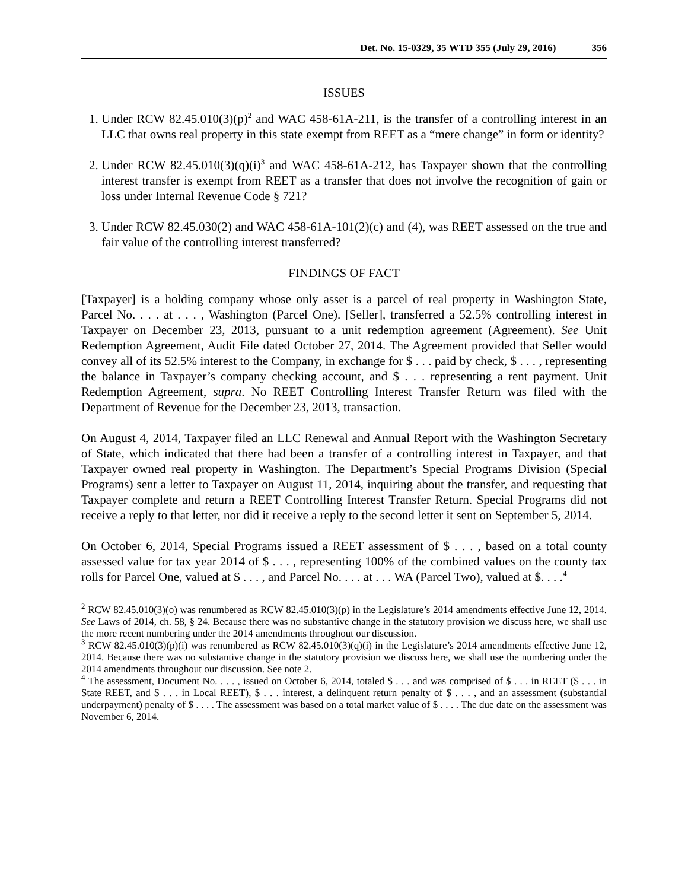Det. No. 15-0329, 35 WTD 355 (July 29, 2016) 356
ISSUES
1. Under RCW 82.45.010(3)(p)<sup>2</sup> and WAC 458-61A-211, is the transfer of a controlling interest in an LLC that owns real property in this state exempt from REET as a “mere change” in form or identity?
2. Under RCW 82.45.010(3)(q)(i)<sup>3</sup> and WAC 458-61A-212, has Taxpayer shown that the controlling interest transfer is exempt from REET as a transfer that does not involve the recognition of gain or loss under Internal Revenue Code § 721?
3. Under RCW 82.45.030(2) and WAC 458-61A-101(2)(c) and (4), was REET assessed on the true and fair value of the controlling interest transferred?
FINDINGS OF FACT
[Taxpayer] is a holding company whose only asset is a parcel of real property in Washington State, Parcel No. . . . at . . . , Washington (Parcel One). [Seller], transferred a 52.5% controlling interest in Taxpayer on December 23, 2013, pursuant to a unit redemption agreement (Agreement). See Unit Redemption Agreement, Audit File dated October 27, 2014. The Agreement provided that Seller would convey all of its 52.5% interest to the Company, in exchange for $ . . . paid by check, $ . . . , representing the balance in Taxpayer’s company checking account, and $ . . . representing a rent payment. Unit Redemption Agreement, supra. No REET Controlling Interest Transfer Return was filed with the Department of Revenue for the December 23, 2013, transaction.
On August 4, 2014, Taxpayer filed an LLC Renewal and Annual Report with the Washington Secretary of State, which indicated that there had been a transfer of a controlling interest in Taxpayer, and that Taxpayer owned real property in Washington. The Department’s Special Programs Division (Special Programs) sent a letter to Taxpayer on August 11, 2014, inquiring about the transfer, and requesting that Taxpayer complete and return a REET Controlling Interest Transfer Return. Special Programs did not receive a reply to that letter, nor did it receive a reply to the second letter it sent on September 5, 2014.
On October 6, 2014, Special Programs issued a REET assessment of $ . . . , based on a total county assessed value for tax year 2014 of $ . . . , representing 100% of the combined values on the county tax rolls for Parcel One, valued at $ . . . , and Parcel No. . . . at . . . WA (Parcel Two), valued at $. . . .<sup>4</sup>
<sup>2</sup> RCW 82.45.010(3)(o) was renumbered as RCW 82.45.010(3)(p) in the Legislature’s 2014 amendments effective June 12, 2014. See Laws of 2014, ch. 58, § 24. Because there was no substantive change in the statutory provision we discuss here, we shall use the more recent numbering under the 2014 amendments throughout our discussion.
<sup>3</sup> RCW 82.45.010(3)(p)(i) was renumbered as RCW 82.45.010(3)(q)(i) in the Legislature’s 2014 amendments effective June 12, 2014. Because there was no substantive change in the statutory provision we discuss here, we shall use the numbering under the 2014 amendments throughout our discussion. See note 2.
<sup>4</sup> The assessment, Document No. . . . , issued on October 6, 2014, totaled $ . . . and was comprised of $ . . . in REET ($ . . . in State REET, and $ . . . in Local REET), $ . . . interest, a delinquent return penalty of $ . . . , and an assessment (substantial underpayment) penalty of $ . . . . The assessment was based on a total market value of $ . . . . The due date on the assessment was November 6, 2014.